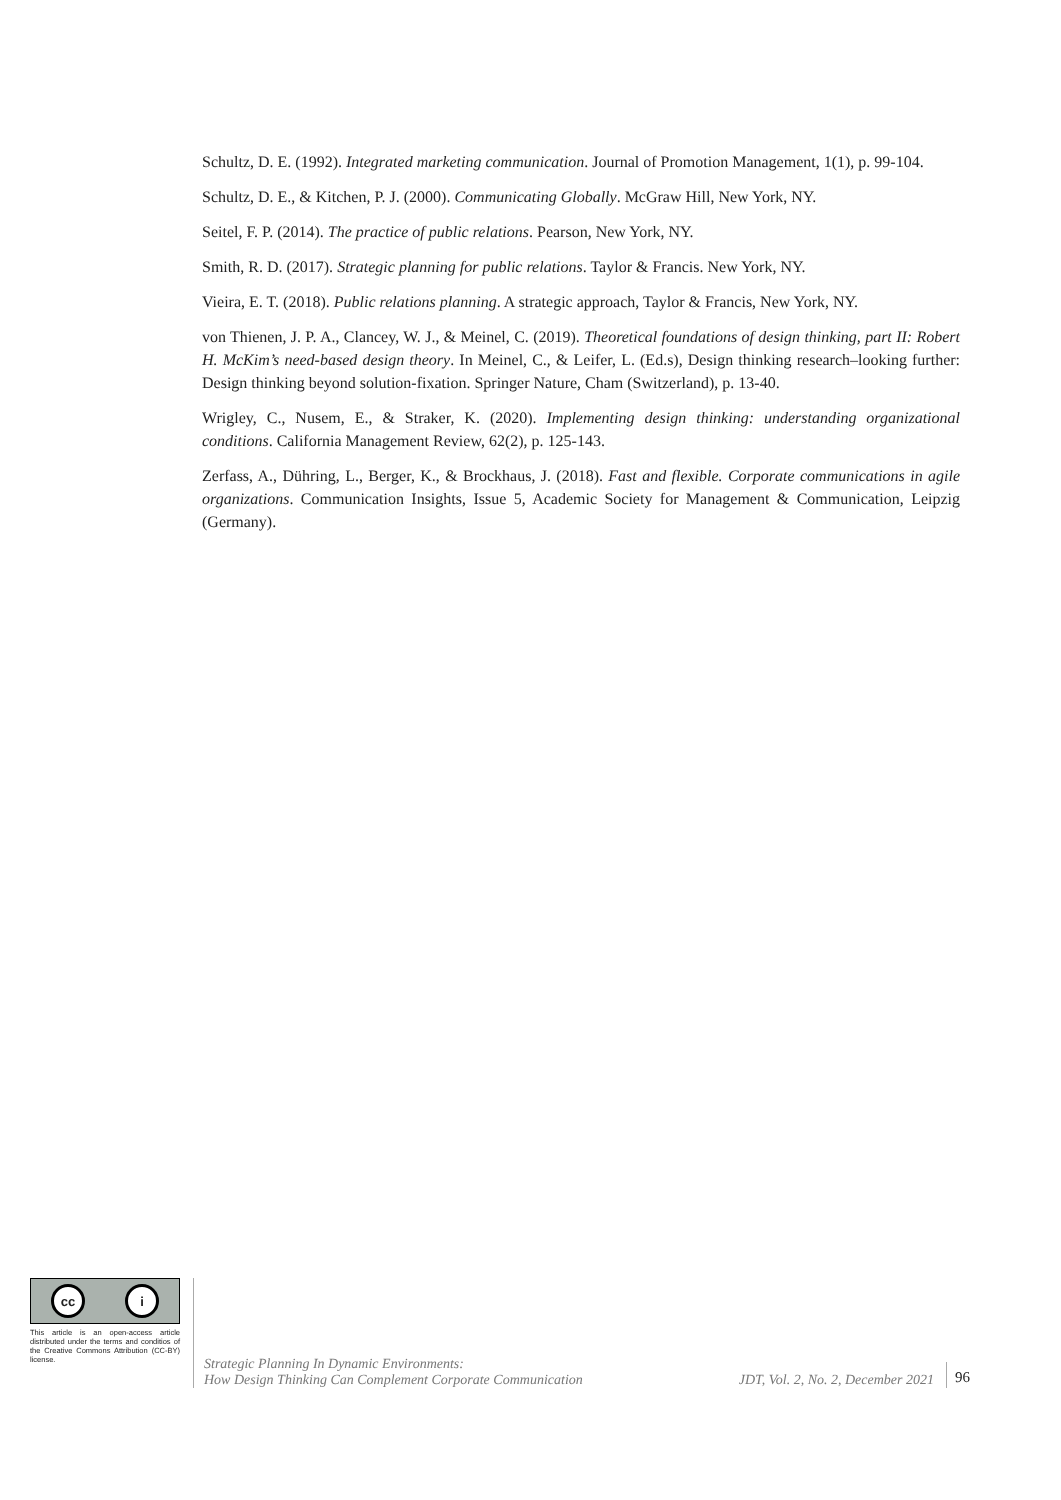Schultz, D. E. (1992). Integrated marketing communication. Journal of Promotion Management, 1(1), p. 99-104.
Schultz, D. E., & Kitchen, P. J. (2000). Communicating Globally. McGraw Hill, New York, NY.
Seitel, F. P. (2014). The practice of public relations. Pearson, New York, NY.
Smith, R. D. (2017). Strategic planning for public relations. Taylor & Francis. New York, NY.
Vieira, E. T. (2018). Public relations planning. A strategic approach, Taylor & Francis, New York, NY.
von Thienen, J. P. A., Clancey, W. J., & Meinel, C. (2019). Theoretical foundations of design thinking, part II: Robert H. McKim’s need-based design theory. In Meinel, C., & Leifer, L. (Ed.s), Design thinking research–looking further: Design thinking beyond solution-fixation. Springer Nature, Cham (Switzerland), p. 13-40.
Wrigley, C., Nusem, E., & Straker, K. (2020). Implementing design thinking: understanding organizational conditions. California Management Review, 62(2), p. 125-143.
Zerfass, A., Dühring, L., Berger, K., & Brockhaus, J. (2018). Fast and flexible. Corporate communications in agile organizations. Communication Insights, Issue 5, Academic Society for Management & Communication, Leipzig (Germany).
cc i
This article is an open-access article distributed under the terms and conditios of the Creative Commons Attribution (CC-BY) license.
Strategic Planning In Dynamic Environments:
How Design Thinking Can Complement Corporate Communication
JDT, Vol. 2, No. 2, December 2021
96